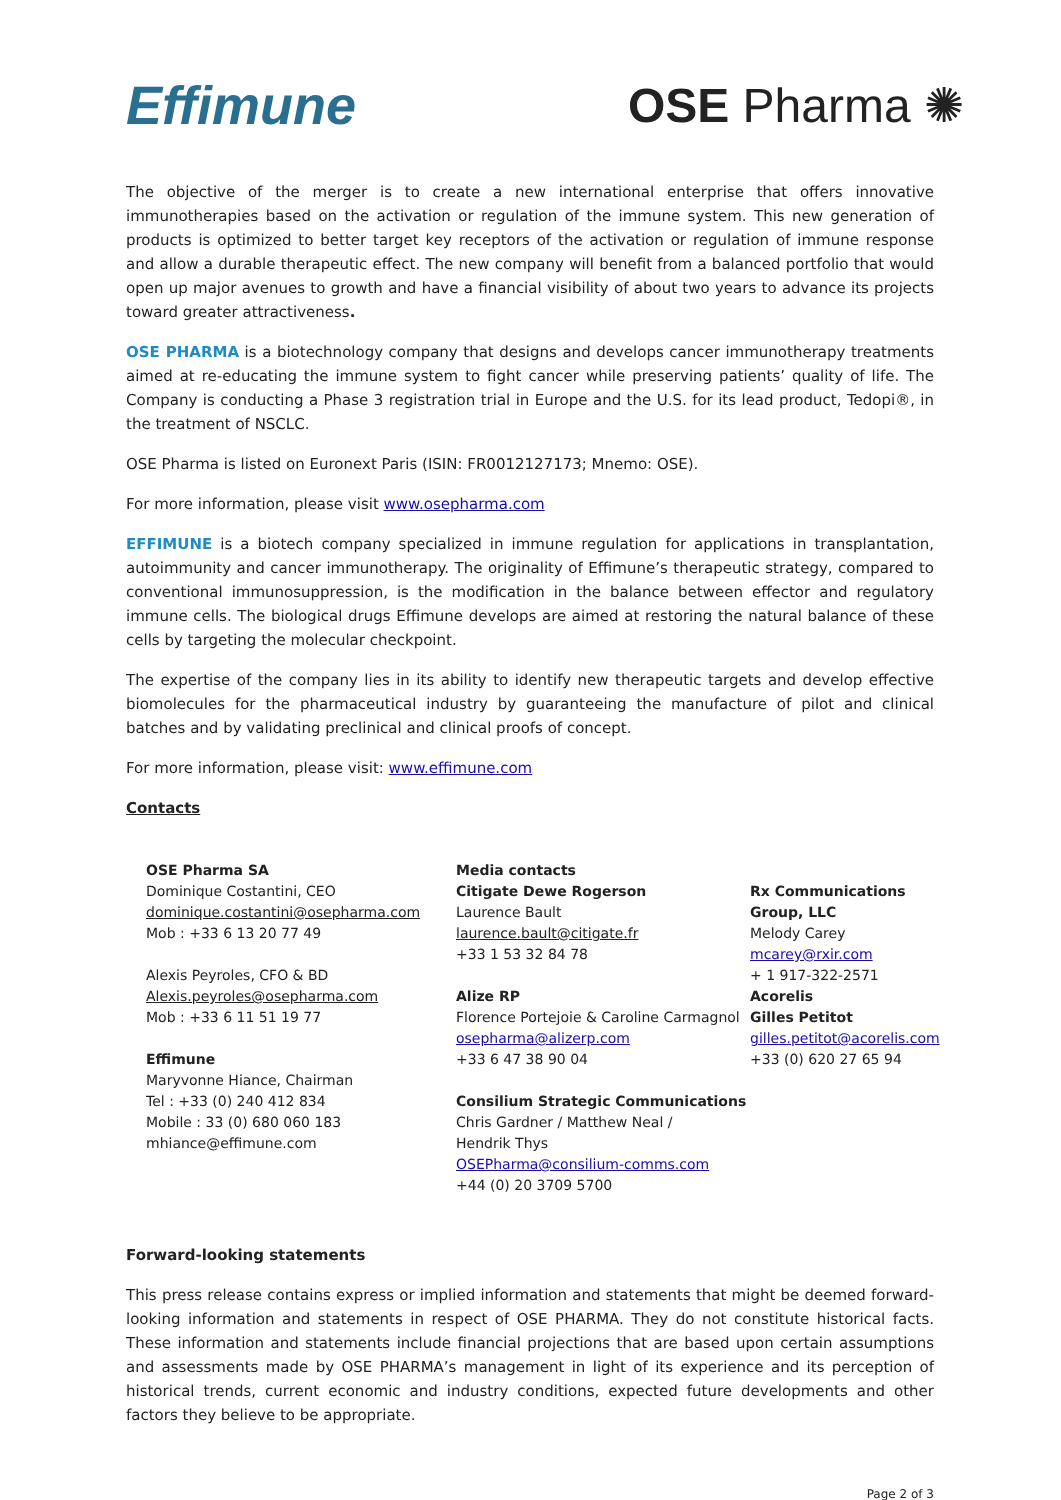Effimune OSE Pharma ✺
The objective of the merger is to create a new international enterprise that offers innovative immunotherapies based on the activation or regulation of the immune system. This new generation of products is optimized to better target key receptors of the activation or regulation of immune response and allow a durable therapeutic effect. The new company will benefit from a balanced portfolio that would open up major avenues to growth and have a financial visibility of about two years to advance its projects toward greater attractiveness.
OSE PHARMA is a biotechnology company that designs and develops cancer immunotherapy treatments aimed at re-educating the immune system to fight cancer while preserving patients’ quality of life. The Company is conducting a Phase 3 registration trial in Europe and the U.S. for its lead product, Tedopi®, in the treatment of NSCLC.
OSE Pharma is listed on Euronext Paris (ISIN: FR0012127173; Mnemo: OSE).
For more information, please visit www.osepharma.com
EFFIMUNE is a biotech company specialized in immune regulation for applications in transplantation, autoimmunity and cancer immunotherapy. The originality of Effimune’s therapeutic strategy, compared to conventional immunosuppression, is the modification in the balance between effector and regulatory immune cells. The biological drugs Effimune develops are aimed at restoring the natural balance of these cells by targeting the molecular checkpoint.
The expertise of the company lies in its ability to identify new therapeutic targets and develop effective biomolecules for the pharmaceutical industry by guaranteeing the manufacture of pilot and clinical batches and by validating preclinical and clinical proofs of concept.
For more information, please visit: www.effimune.com
Contacts
OSE Pharma SA
Dominique Costantini, CEO
dominique.costantini@osepharma.com
Mob : +33 6 13 20 77 49
Alexis Peyroles, CFO & BD
Alexis.peyroles@osepharma.com
Mob : +33 6 11 51 19 77
Effimune
Maryvonne Hiance, Chairman
Tel : +33 (0) 240 412 834
Mobile : 33 (0) 680 060 183
mhiance@effimune.com
Media contacts
Citigate Dewe Rogerson
Laurence Bault
laurence.bault@citigate.fr
+33 1 53 32 84 78
Alize RP
Florence Portejoie & Caroline Carmagnol
osepharma@alizerp.com
+33 6 47 38 90 04
Consilium Strategic Communications
Chris Gardner / Matthew Neal /
Hendrik Thys
OSEPharma@consilium-comms.com
+44 (0) 20 3709 5700
Rx Communications Group, LLC
Melody Carey
mcarey@rxir.com
+ 1 917-322-2571
Acorelis
Gilles Petitot
gilles.petitot@acorelis.com
+33 (0) 620 27 65 94
Forward-looking statements
This press release contains express or implied information and statements that might be deemed forward-looking information and statements in respect of OSE PHARMA. They do not constitute historical facts. These information and statements include financial projections that are based upon certain assumptions and assessments made by OSE PHARMA’s management in light of its experience and its perception of historical trends, current economic and industry conditions, expected future developments and other factors they believe to be appropriate.
Page 2 of 3